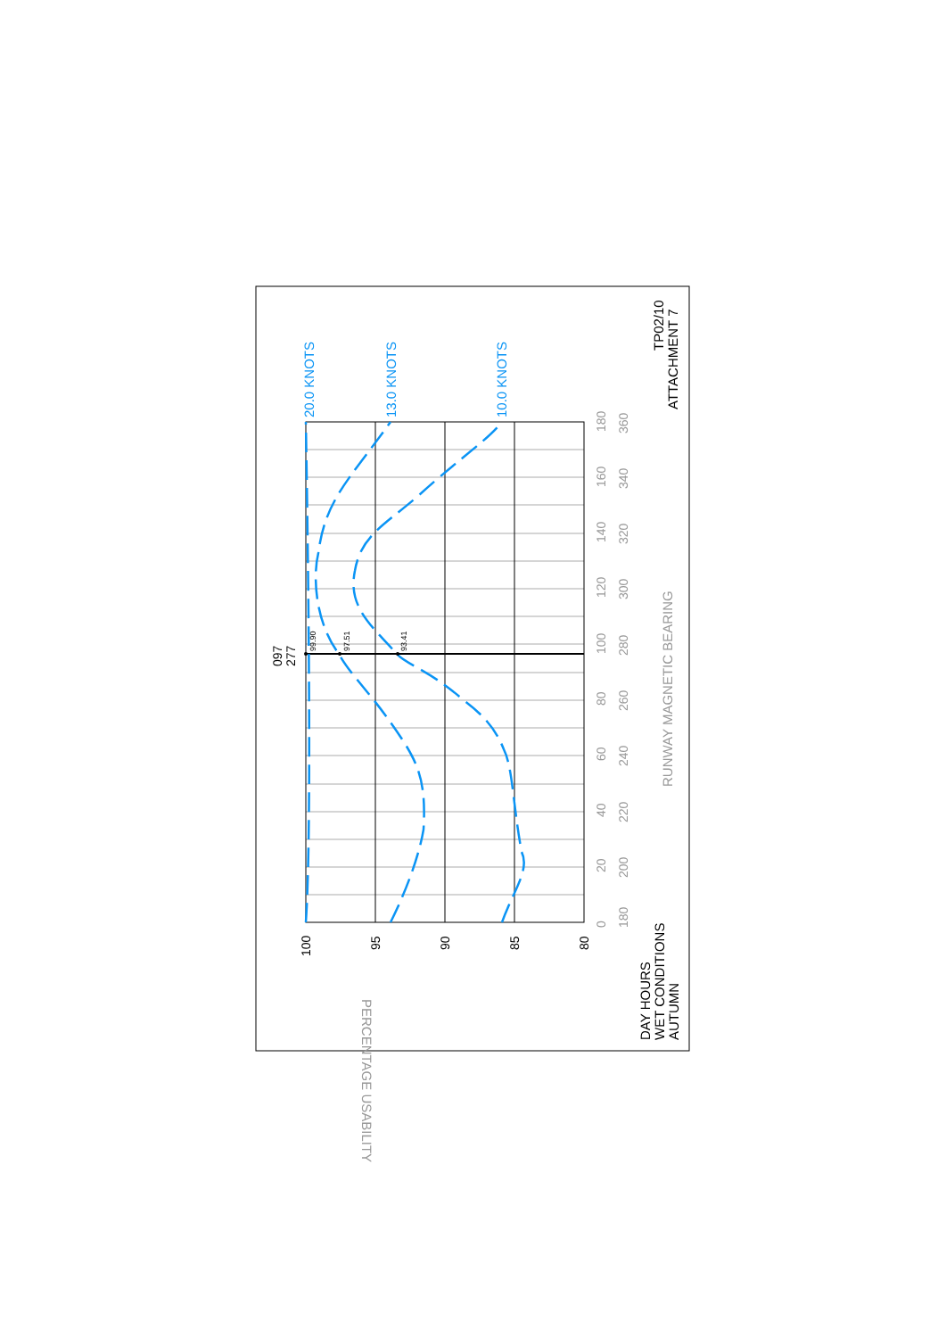ATTACHMENT 7
TP02/10
DAY HOURS
WET CONDITIONS
AUTUMN
PERCENTAGE USABILITY
99.90
97.51
93.41
097
277
20.0 KNOTS
13.0 KNOTS
10.0 KNOTS
100
95
90
85
80
0
180
20
200
40
220
60
240
80
260
100
280
120
300
140
320
160
340
180
360
RUNWAY MAGNETIC BEARING